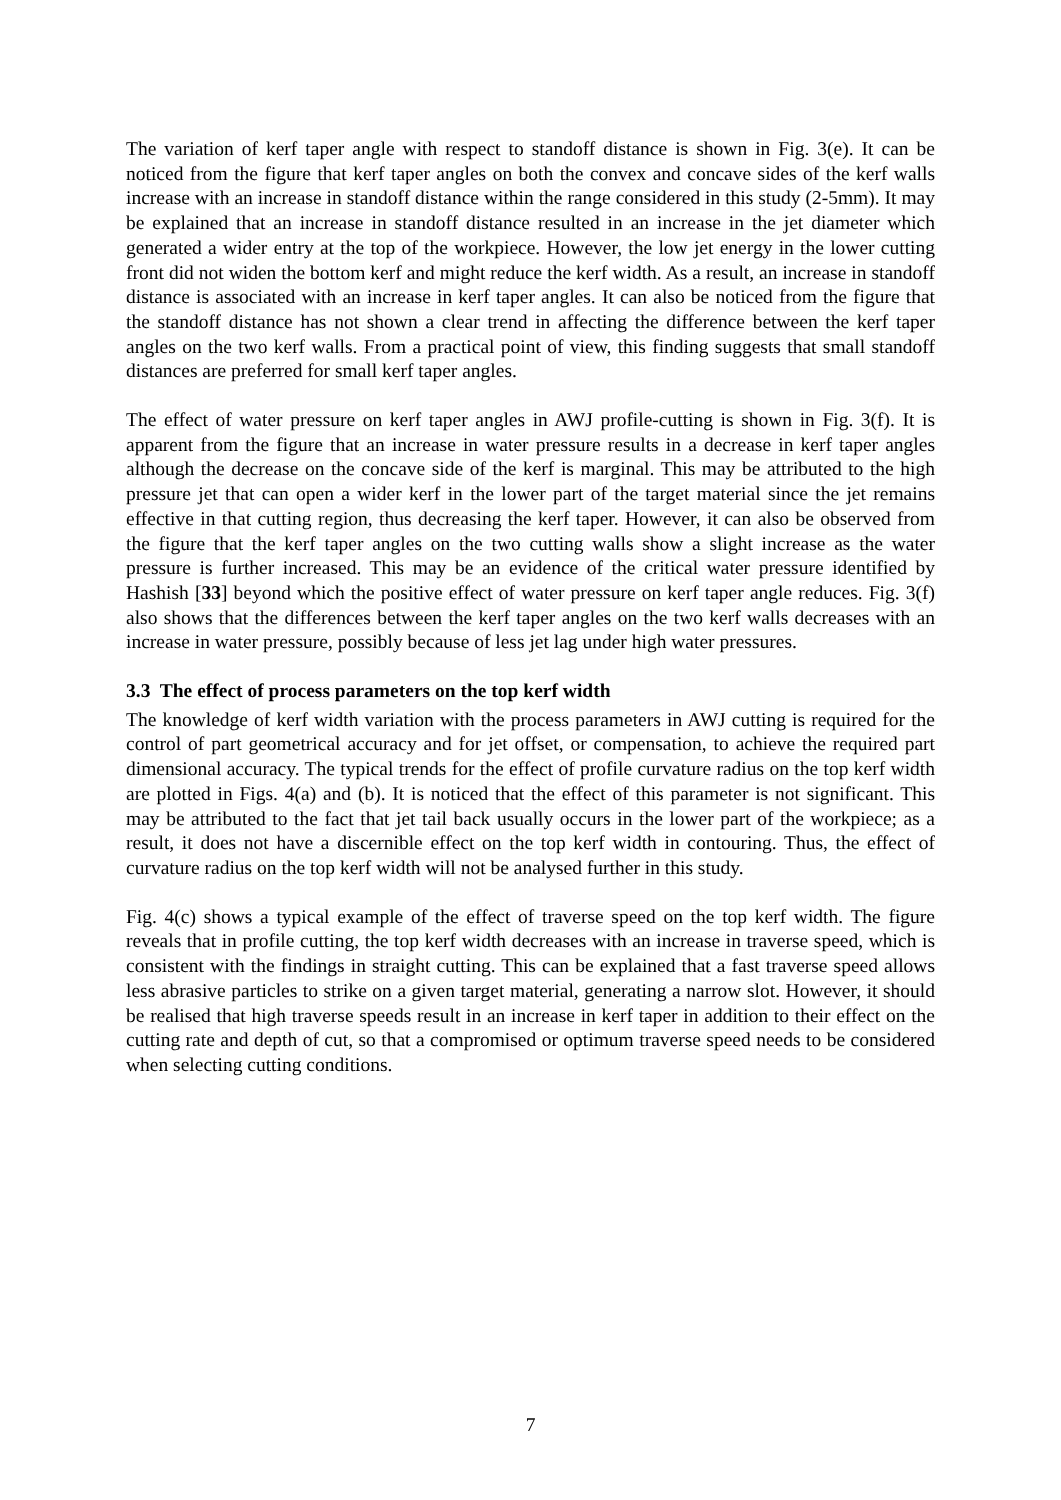The variation of kerf taper angle with respect to standoff distance is shown in Fig. 3(e). It can be noticed from the figure that kerf taper angles on both the convex and concave sides of the kerf walls increase with an increase in standoff distance within the range considered in this study (2-5mm). It may be explained that an increase in standoff distance resulted in an increase in the jet diameter which generated a wider entry at the top of the workpiece. However, the low jet energy in the lower cutting front did not widen the bottom kerf and might reduce the kerf width. As a result, an increase in standoff distance is associated with an increase in kerf taper angles. It can also be noticed from the figure that the standoff distance has not shown a clear trend in affecting the difference between the kerf taper angles on the two kerf walls. From a practical point of view, this finding suggests that small standoff distances are preferred for small kerf taper angles.
The effect of water pressure on kerf taper angles in AWJ profile-cutting is shown in Fig. 3(f). It is apparent from the figure that an increase in water pressure results in a decrease in kerf taper angles although the decrease on the concave side of the kerf is marginal. This may be attributed to the high pressure jet that can open a wider kerf in the lower part of the target material since the jet remains effective in that cutting region, thus decreasing the kerf taper. However, it can also be observed from the figure that the kerf taper angles on the two cutting walls show a slight increase as the water pressure is further increased. This may be an evidence of the critical water pressure identified by Hashish [33] beyond which the positive effect of water pressure on kerf taper angle reduces. Fig. 3(f) also shows that the differences between the kerf taper angles on the two kerf walls decreases with an increase in water pressure, possibly because of less jet lag under high water pressures.
3.3 The effect of process parameters on the top kerf width
The knowledge of kerf width variation with the process parameters in AWJ cutting is required for the control of part geometrical accuracy and for jet offset, or compensation, to achieve the required part dimensional accuracy. The typical trends for the effect of profile curvature radius on the top kerf width are plotted in Figs. 4(a) and (b). It is noticed that the effect of this parameter is not significant. This may be attributed to the fact that jet tail back usually occurs in the lower part of the workpiece; as a result, it does not have a discernible effect on the top kerf width in contouring. Thus, the effect of curvature radius on the top kerf width will not be analysed further in this study.
Fig. 4(c) shows a typical example of the effect of traverse speed on the top kerf width. The figure reveals that in profile cutting, the top kerf width decreases with an increase in traverse speed, which is consistent with the findings in straight cutting. This can be explained that a fast traverse speed allows less abrasive particles to strike on a given target material, generating a narrow slot. However, it should be realised that high traverse speeds result in an increase in kerf taper in addition to their effect on the cutting rate and depth of cut, so that a compromised or optimum traverse speed needs to be considered when selecting cutting conditions.
7